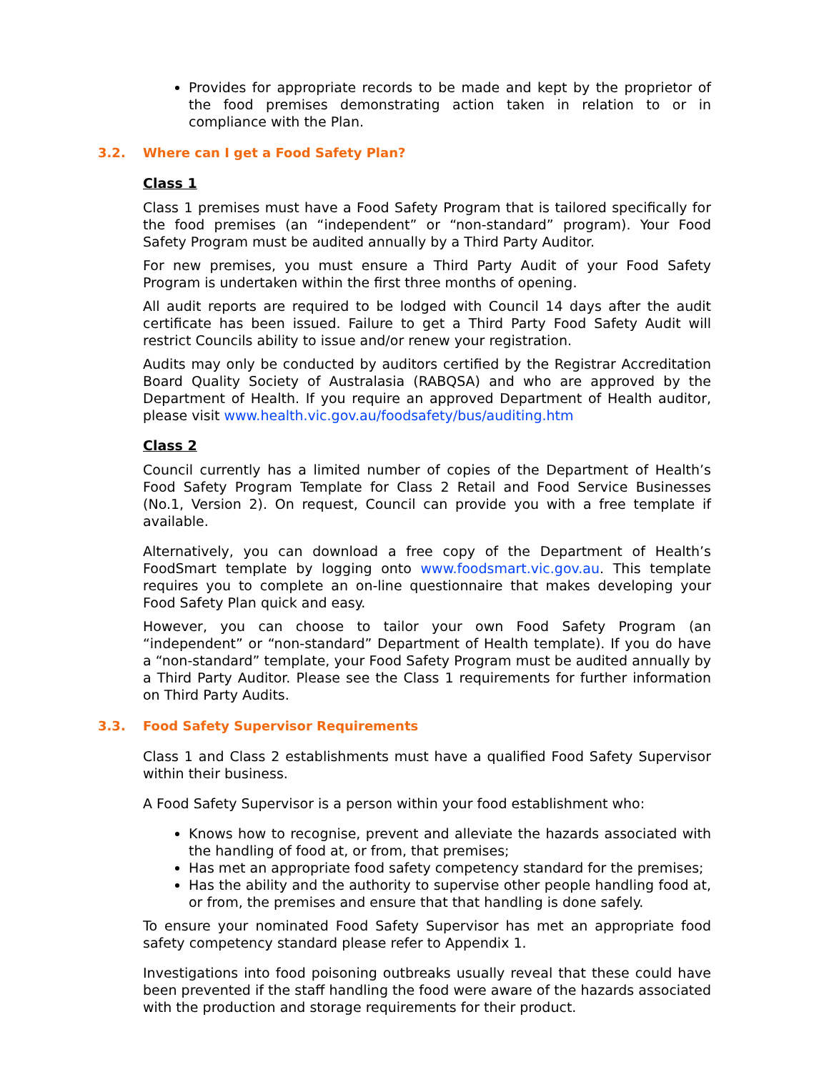Provides for appropriate records to be made and kept by the proprietor of the food premises demonstrating action taken in relation to or in compliance with the Plan.
3.2. Where can I get a Food Safety Plan?
Class 1
Class 1 premises must have a Food Safety Program that is tailored specifically for the food premises (an “independent” or “non-standard” program). Your Food Safety Program must be audited annually by a Third Party Auditor.
For new premises, you must ensure a Third Party Audit of your Food Safety Program is undertaken within the first three months of opening.
All audit reports are required to be lodged with Council 14 days after the audit certificate has been issued. Failure to get a Third Party Food Safety Audit will restrict Councils ability to issue and/or renew your registration.
Audits may only be conducted by auditors certified by the Registrar Accreditation Board Quality Society of Australasia (RABQSA) and who are approved by the Department of Health. If you require an approved Department of Health auditor, please visit www.health.vic.gov.au/foodsafety/bus/auditing.htm
Class 2
Council currently has a limited number of copies of the Department of Health’s Food Safety Program Template for Class 2 Retail and Food Service Businesses (No.1, Version 2). On request, Council can provide you with a free template if available.
Alternatively, you can download a free copy of the Department of Health’s FoodSmart template by logging onto www.foodsmart.vic.gov.au. This template requires you to complete an on-line questionnaire that makes developing your Food Safety Plan quick and easy.
However, you can choose to tailor your own Food Safety Program (an “independent” or “non-standard” Department of Health template). If you do have a “non-standard” template, your Food Safety Program must be audited annually by a Third Party Auditor. Please see the Class 1 requirements for further information on Third Party Audits.
3.3. Food Safety Supervisor Requirements
Class 1 and Class 2 establishments must have a qualified Food Safety Supervisor within their business.
A Food Safety Supervisor is a person within your food establishment who:
Knows how to recognise, prevent and alleviate the hazards associated with the handling of food at, or from, that premises;
Has met an appropriate food safety competency standard for the premises;
Has the ability and the authority to supervise other people handling food at, or from, the premises and ensure that that handling is done safely.
To ensure your nominated Food Safety Supervisor has met an appropriate food safety competency standard please refer to Appendix 1.
Investigations into food poisoning outbreaks usually reveal that these could have been prevented if the staff handling the food were aware of the hazards associated with the production and storage requirements for their product.